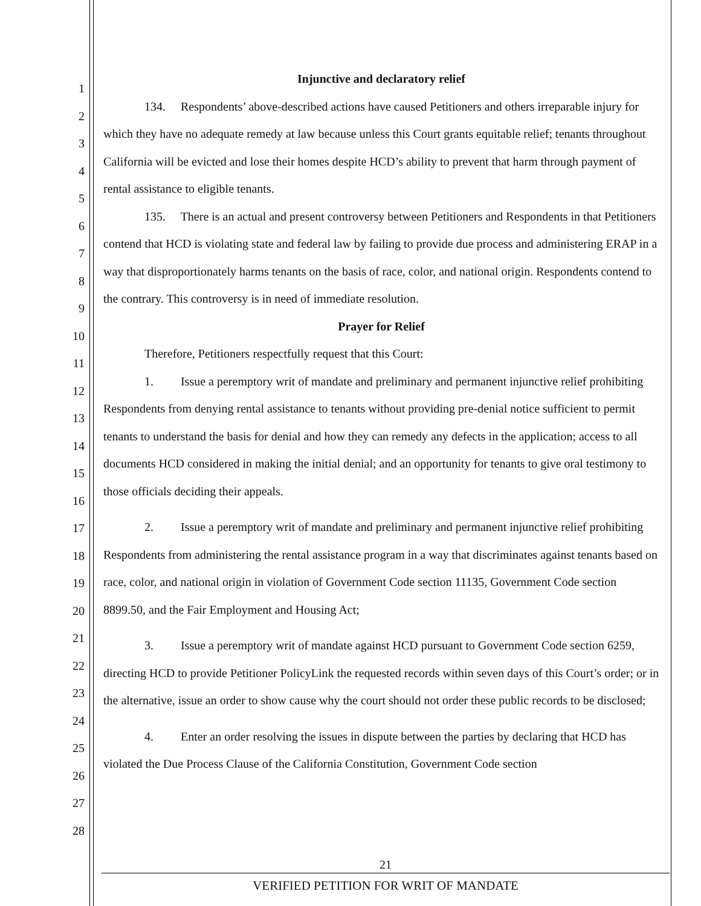1
2
3
4
5
6
7
8
9
10
11
12
13
14
15
16
17
18
19
20
21
22
23
24
25
26
27
28
Injunctive and declaratory relief
134. Respondents’ above-described actions have caused Petitioners and others irreparable injury for which they have no adequate remedy at law because unless this Court grants equitable relief; tenants throughout California will be evicted and lose their homes despite HCD’s ability to prevent that harm through payment of rental assistance to eligible tenants.
135. There is an actual and present controversy between Petitioners and Respondents in that Petitioners contend that HCD is violating state and federal law by failing to provide due process and administering ERAP in a way that disproportionately harms tenants on the basis of race, color, and national origin. Respondents contend to the contrary. This controversy is in need of immediate resolution.
Prayer for Relief
Therefore, Petitioners respectfully request that this Court:
1. Issue a peremptory writ of mandate and preliminary and permanent injunctive relief prohibiting Respondents from denying rental assistance to tenants without providing pre-denial notice sufficient to permit tenants to understand the basis for denial and how they can remedy any defects in the application; access to all documents HCD considered in making the initial denial; and an opportunity for tenants to give oral testimony to those officials deciding their appeals.
2. Issue a peremptory writ of mandate and preliminary and permanent injunctive relief prohibiting Respondents from administering the rental assistance program in a way that discriminates against tenants based on race, color, and national origin in violation of Government Code section 11135, Government Code section 8899.50, and the Fair Employment and Housing Act;
3. Issue a peremptory writ of mandate against HCD pursuant to Government Code section 6259, directing HCD to provide Petitioner PolicyLink the requested records within seven days of this Court’s order; or in the alternative, issue an order to show cause why the court should not order these public records to be disclosed;
4. Enter an order resolving the issues in dispute between the parties by declaring that HCD has violated the Due Process Clause of the California Constitution, Government Code section
21
VERIFIED PETITION FOR WRIT OF MANDATE